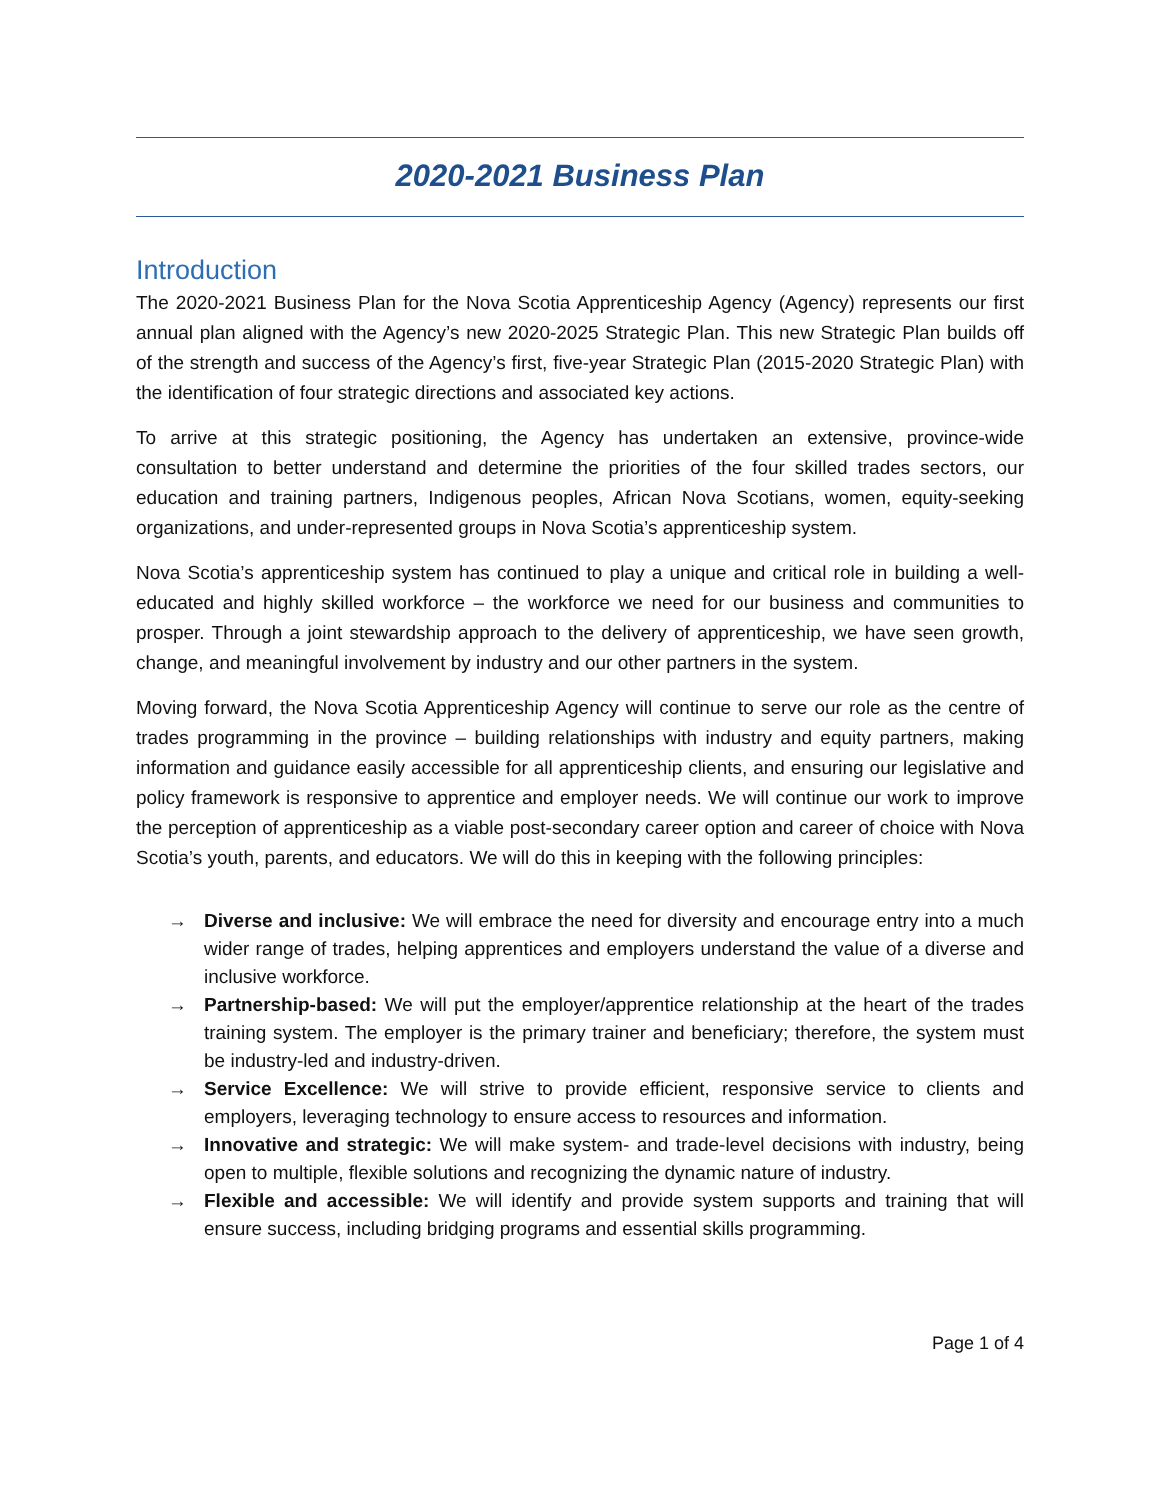2020-2021 Business Plan
Introduction
The 2020-2021 Business Plan for the Nova Scotia Apprenticeship Agency (Agency) represents our first annual plan aligned with the Agency’s new 2020-2025 Strategic Plan. This new Strategic Plan builds off of the strength and success of the Agency’s first, five-year Strategic Plan (2015-2020 Strategic Plan) with the identification of four strategic directions and associated key actions.
To arrive at this strategic positioning, the Agency has undertaken an extensive, province-wide consultation to better understand and determine the priorities of the four skilled trades sectors, our education and training partners, Indigenous peoples, African Nova Scotians, women, equity-seeking organizations, and under-represented groups in Nova Scotia’s apprenticeship system.
Nova Scotia’s apprenticeship system has continued to play a unique and critical role in building a well-educated and highly skilled workforce – the workforce we need for our business and communities to prosper. Through a joint stewardship approach to the delivery of apprenticeship, we have seen growth, change, and meaningful involvement by industry and our other partners in the system.
Moving forward, the Nova Scotia Apprenticeship Agency will continue to serve our role as the centre of trades programming in the province – building relationships with industry and equity partners, making information and guidance easily accessible for all apprenticeship clients, and ensuring our legislative and policy framework is responsive to apprentice and employer needs. We will continue our work to improve the perception of apprenticeship as a viable post-secondary career option and career of choice with Nova Scotia’s youth, parents, and educators. We will do this in keeping with the following principles:
→ Diverse and inclusive: We will embrace the need for diversity and encourage entry into a much wider range of trades, helping apprentices and employers understand the value of a diverse and inclusive workforce.
→ Partnership-based: We will put the employer/apprentice relationship at the heart of the trades training system. The employer is the primary trainer and beneficiary; therefore, the system must be industry-led and industry-driven.
→ Service Excellence: We will strive to provide efficient, responsive service to clients and employers, leveraging technology to ensure access to resources and information.
→ Innovative and strategic: We will make system- and trade-level decisions with industry, being open to multiple, flexible solutions and recognizing the dynamic nature of industry.
→ Flexible and accessible: We will identify and provide system supports and training that will ensure success, including bridging programs and essential skills programming.
Page 1 of 4